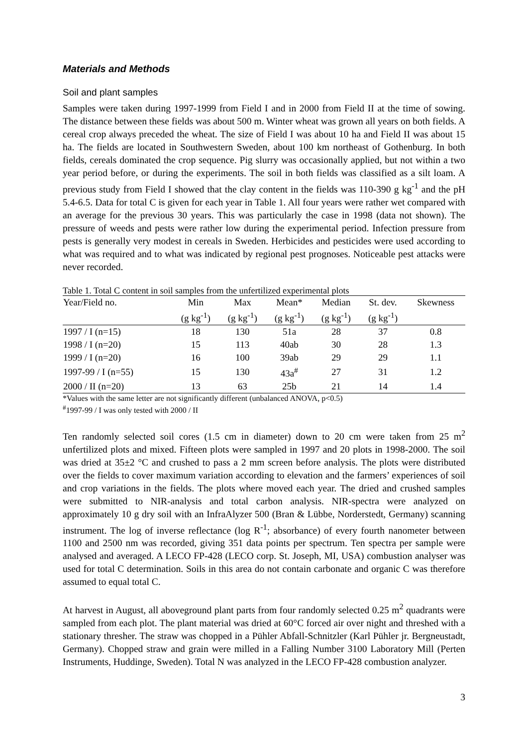Materials and Methods
Soil and plant samples
Samples were taken during 1997-1999 from Field I and in 2000 from Field II at the time of sowing. The distance between these fields was about 500 m. Winter wheat was grown all years on both fields. A cereal crop always preceded the wheat. The size of Field I was about 10 ha and Field II was about 15 ha. The fields are located in Southwestern Sweden, about 100 km northeast of Gothenburg. In both fields, cereals dominated the crop sequence. Pig slurry was occasionally applied, but not within a two year period before, or during the experiments. The soil in both fields was classified as a silt loam. A previous study from Field I showed that the clay content in the fields was 110-390 g kg<sup>-1</sup> and the pH 5.4-6.5. Data for total C is given for each year in Table 1. All four years were rather wet compared with an average for the previous 30 years. This was particularly the case in 1998 (data not shown). The pressure of weeds and pests were rather low during the experimental period. Infection pressure from pests is generally very modest in cereals in Sweden. Herbicides and pesticides were used according to what was required and to what was indicated by regional pest prognoses. Noticeable pest attacks were never recorded.
Table 1. Total C content in soil samples from the unfertilized experimental plots
| Year/Field no. | Min | Max | Mean* | Median | St. dev. | Skewness |
| --- | --- | --- | --- | --- | --- | --- |
| | (g kg<sup>-1</sup>) | (g kg<sup>-1</sup>) | (g kg<sup>-1</sup>) | (g kg<sup>-1</sup>) | (g kg<sup>-1</sup>) | |
| 1997 / I (n=15) | 18 | 130 | 51a | 28 | 37 | 0.8 |
| 1998 / I (n=20) | 15 | 113 | 40ab | 30 | 28 | 1.3 |
| 1999 / I (n=20) | 16 | 100 | 39ab | 29 | 29 | 1.1 |
| 1997-99 / I (n=55) | 15 | 130 | 43a<sup>#</sup> | 27 | 31 | 1.2 |
| 2000 / II (n=20) | 13 | 63 | 25b | 21 | 14 | 1.4 |
*Values with the same letter are not significantly different (unbalanced ANOVA, p<0.5)
<sup>#</sup> 1997-99 / I was only tested with 2000 / II
Ten randomly selected soil cores (1.5 cm in diameter) down to 20 cm were taken from 25 m<sup>2</sup> unfertilized plots and mixed. Fifteen plots were sampled in 1997 and 20 plots in 1998-2000. The soil was dried at 35±2 °C and crushed to pass a 2 mm screen before analysis. The plots were distributed over the fields to cover maximum variation according to elevation and the farmers’ experiences of soil and crop variations in the fields. The plots where moved each year. The dried and crushed samples were submitted to NIR-analysis and total carbon analysis. NIR-spectra were analyzed on approximately 10 g dry soil with an InfraAlyzer 500 (Bran & Lübbe, Norderstedt, Germany) scanning instrument. The log of inverse reflectance (log R<sup>-1</sup>; absorbance) of every fourth nanometer between 1100 and 2500 nm was recorded, giving 351 data points per spectrum. Ten spectra per sample were analysed and averaged. A LECO FP-428 (LECO corp. St. Joseph, MI, USA) combustion analyser was used for total C determination. Soils in this area do not contain carbonate and organic C was therefore assumed to equal total C.
At harvest in August, all aboveground plant parts from four randomly selected 0.25 m<sup>2</sup> quadrants were sampled from each plot. The plant material was dried at 60°C forced air over night and threshed with a stationary thresher. The straw was chopped in a Pühler Abfall-Schnitzler (Karl Pühler jr. Bergneustadt, Germany). Chopped straw and grain were milled in a Falling Number 3100 Laboratory Mill (Perten Instruments, Huddinge, Sweden). Total N was analyzed in the LECO FP-428 combustion analyzer.
3